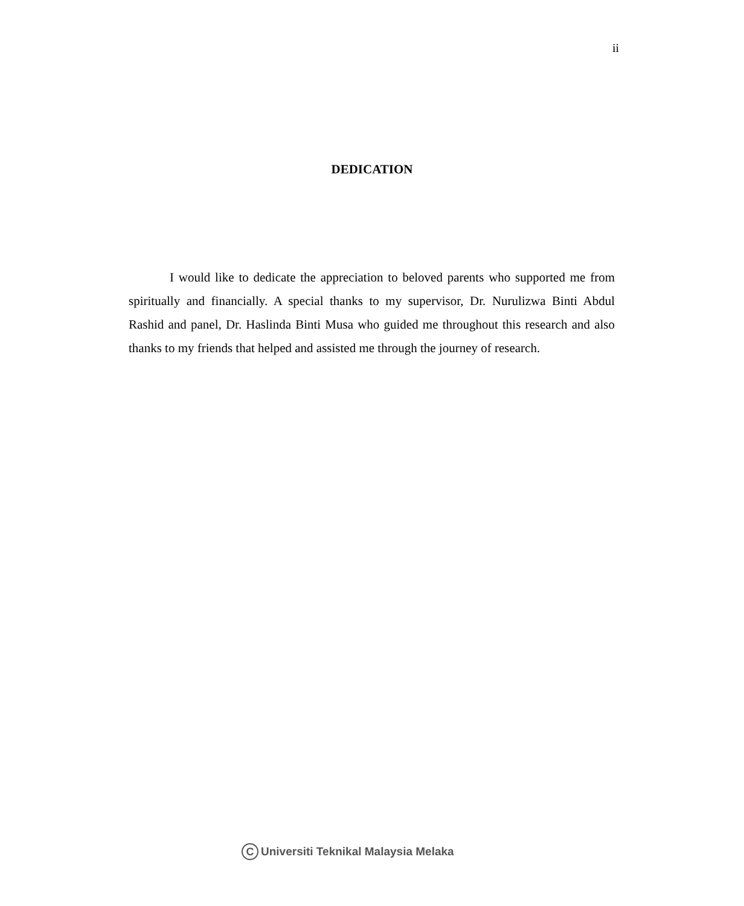ii
DEDICATION
I would like to dedicate the appreciation to beloved parents who supported me from spiritually and financially. A special thanks to my supervisor, Dr. Nurulizwa Binti Abdul Rashid and panel, Dr. Haslinda Binti Musa who guided me throughout this research and also thanks to my friends that helped and assisted me through the journey of research.
C Universiti Teknikal Malaysia Melaka